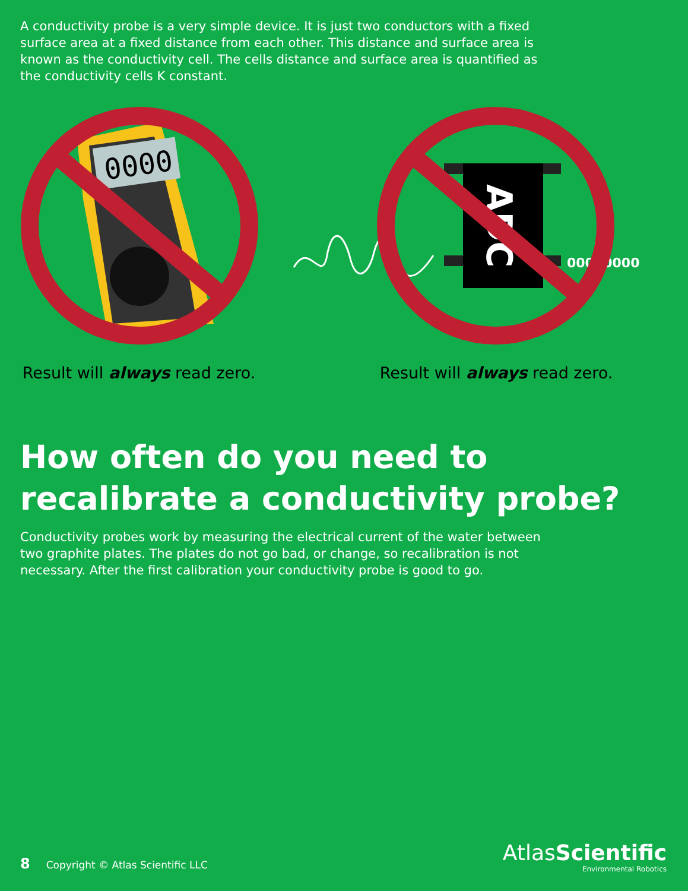A conductivity probe is a very simple device. It is just two conductors with a fixed surface area at a fixed distance from each other. This distance and surface area is known as the conductivity cell. The cells distance and surface area is quantified as the conductivity cells K constant.
0000
ADC
00000000
Result will always read zero.
Result will always read zero.
How often do you need to
recalibrate a conductivity probe?
Conductivity probes work by measuring the electrical current of the water between two graphite plates. The plates do not go bad, or change, so recalibration is not necessary. After the first calibration your conductivity probe is good to go.
8 Copyright © Atlas Scientific LLC
AtlasScientific
Environmental Robotics